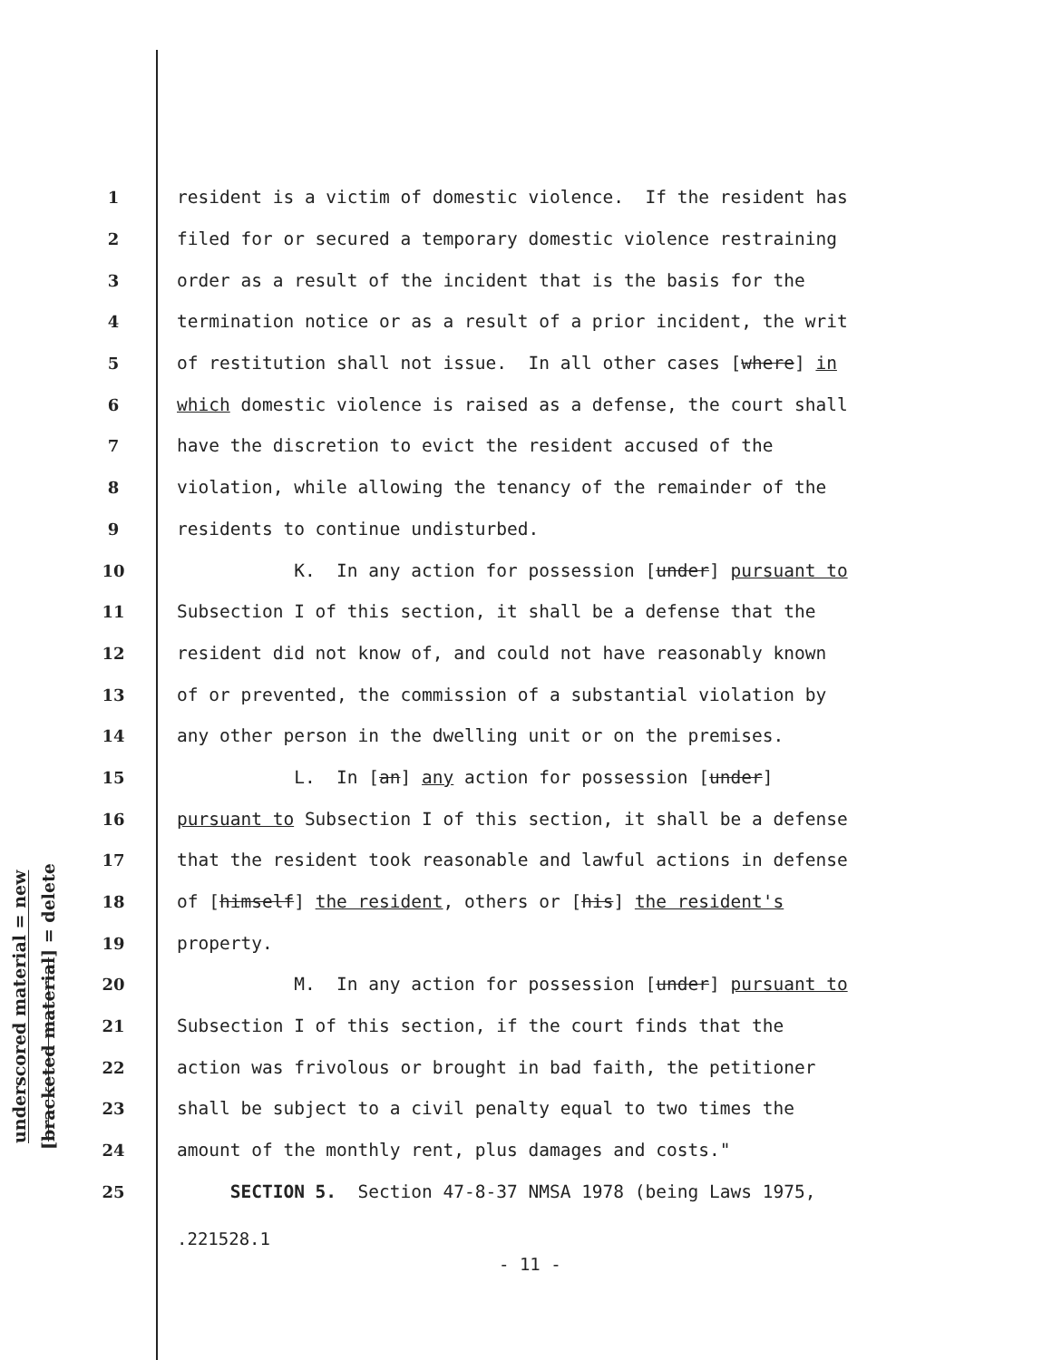underscored material = new
[bracketed material] = delete
1 resident is a victim of domestic violence. If the resident has
2 filed for or secured a temporary domestic violence restraining
3 order as a result of the incident that is the basis for the
4 termination notice or as a result of a prior incident, the writ
5 of restitution shall not issue. In all other cases [where] in
6 which domestic violence is raised as a defense, the court shall
7 have the discretion to evict the resident accused of the
8 violation, while allowing the tenancy of the remainder of the
9 residents to continue undisturbed.
10 K. In any action for possession [under] pursuant to
11 Subsection I of this section, it shall be a defense that the
12 resident did not know of, and could not have reasonably known
13 of or prevented, the commission of a substantial violation by
14 any other person in the dwelling unit or on the premises.
15 L. In [an] any action for possession [under]
16 pursuant to Subsection I of this section, it shall be a defense
17 that the resident took reasonable and lawful actions in defense
18 of [himself] the resident, others or [his] the resident's
19 property.
20 M. In any action for possession [under] pursuant to
21 Subsection I of this section, if the court finds that the
22 action was frivolous or brought in bad faith, the petitioner
23 shall be subject to a civil penalty equal to two times the
24 amount of the monthly rent, plus damages and costs."
25 SECTION 5. Section 47-8-37 NMSA 1978 (being Laws 1975,
.221528.1
- 11 -